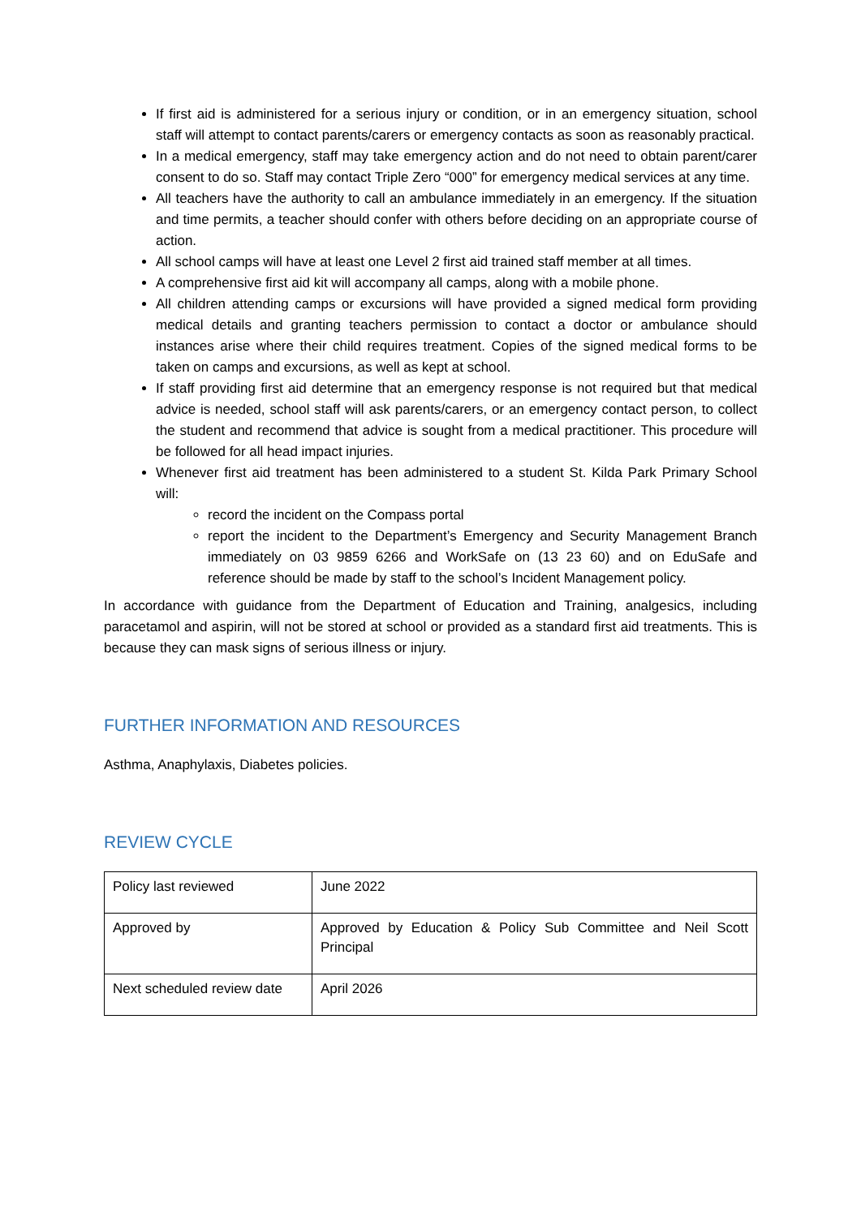If first aid is administered for a serious injury or condition, or in an emergency situation, school staff will attempt to contact parents/carers or emergency contacts as soon as reasonably practical.
In a medical emergency, staff may take emergency action and do not need to obtain parent/carer consent to do so. Staff may contact Triple Zero “000” for emergency medical services at any time.
All teachers have the authority to call an ambulance immediately in an emergency. If the situation and time permits, a teacher should confer with others before deciding on an appropriate course of action.
All school camps will have at least one Level 2 first aid trained staff member at all times.
A comprehensive first aid kit will accompany all camps, along with a mobile phone.
All children attending camps or excursions will have provided a signed medical form providing medical details and granting teachers permission to contact a doctor or ambulance should instances arise where their child requires treatment. Copies of the signed medical forms to be taken on camps and excursions, as well as kept at school.
If staff providing first aid determine that an emergency response is not required but that medical advice is needed, school staff will ask parents/carers, or an emergency contact person, to collect the student and recommend that advice is sought from a medical practitioner. This procedure will be followed for all head impact injuries.
Whenever first aid treatment has been administered to a student St. Kilda Park Primary School will:
record the incident on the Compass portal
report the incident to the Department’s Emergency and Security Management Branch immediately on 03 9859 6266 and WorkSafe on (13 23 60) and on EduSafe and reference should be made by staff to the school’s Incident Management policy.
In accordance with guidance from the Department of Education and Training, analgesics, including paracetamol and aspirin, will not be stored at school or provided as a standard first aid treatments. This is because they can mask signs of serious illness or injury.
FURTHER INFORMATION AND RESOURCES
Asthma, Anaphylaxis, Diabetes policies.
REVIEW CYCLE
| Policy last reviewed | June 2022 |
| Approved by | Approved by Education & Policy Sub Committee and Neil Scott Principal |
| Next scheduled review date | April 2026 |